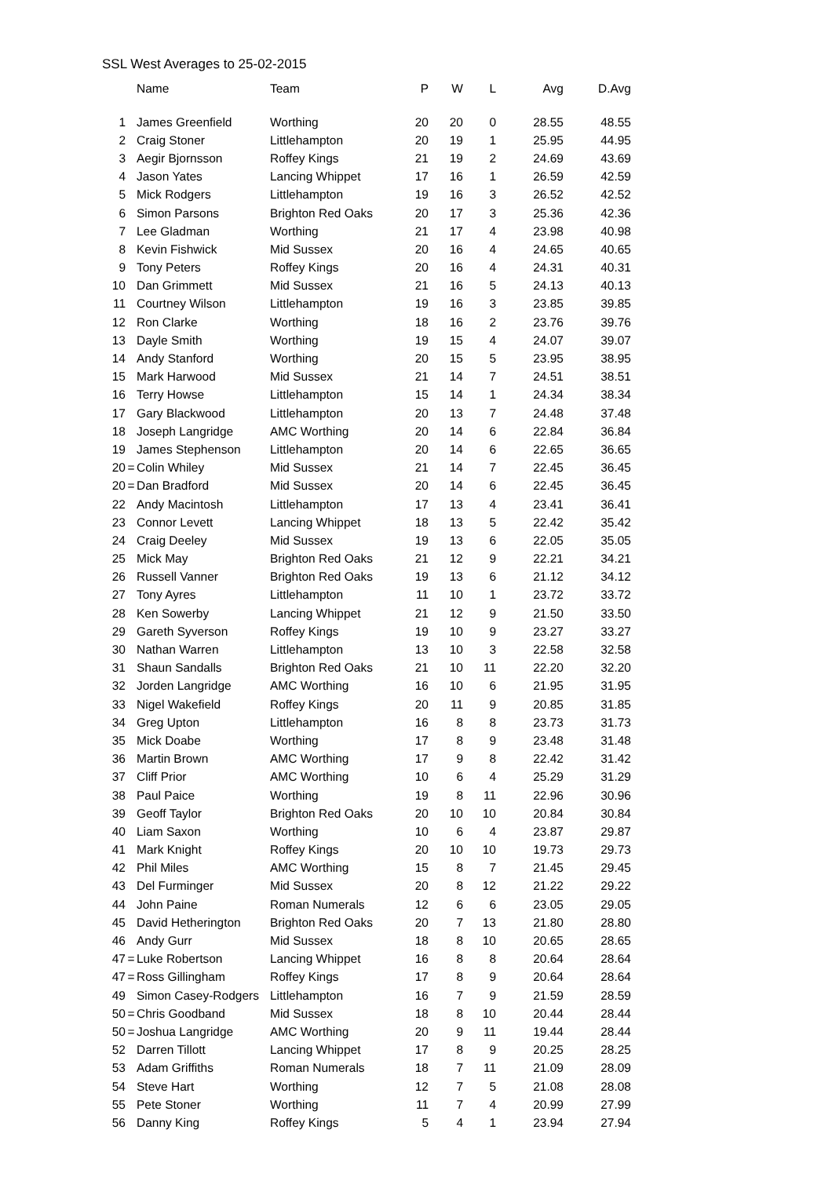SSL West Averages to 25-02-2015
| | | Name | Team | P | W | L | Avg | D.Avg |
| --- | --- | --- | --- | --- | --- | --- | --- | --- |
| 1 | | James Greenfield | Worthing | 20 | 20 | 0 | 28.55 | 48.55 |
| 2 | | Craig Stoner | Littlehampton | 20 | 19 | 1 | 25.95 | 44.95 |
| 3 | | Aegir Bjornsson | Roffey Kings | 21 | 19 | 2 | 24.69 | 43.69 |
| 4 | | Jason Yates | Lancing Whippet | 17 | 16 | 1 | 26.59 | 42.59 |
| 5 | | Mick Rodgers | Littlehampton | 19 | 16 | 3 | 26.52 | 42.52 |
| 6 | | Simon Parsons | Brighton Red Oaks | 20 | 17 | 3 | 25.36 | 42.36 |
| 7 | | Lee Gladman | Worthing | 21 | 17 | 4 | 23.98 | 40.98 |
| 8 | | Kevin Fishwick | Mid Sussex | 20 | 16 | 4 | 24.65 | 40.65 |
| 9 | | Tony Peters | Roffey Kings | 20 | 16 | 4 | 24.31 | 40.31 |
| 10 | | Dan Grimmett | Mid Sussex | 21 | 16 | 5 | 24.13 | 40.13 |
| 11 | | Courtney Wilson | Littlehampton | 19 | 16 | 3 | 23.85 | 39.85 |
| 12 | | Ron Clarke | Worthing | 18 | 16 | 2 | 23.76 | 39.76 |
| 13 | | Dayle Smith | Worthing | 19 | 15 | 4 | 24.07 | 39.07 |
| 14 | | Andy Stanford | Worthing | 20 | 15 | 5 | 23.95 | 38.95 |
| 15 | | Mark Harwood | Mid Sussex | 21 | 14 | 7 | 24.51 | 38.51 |
| 16 | | Terry Howse | Littlehampton | 15 | 14 | 1 | 24.34 | 38.34 |
| 17 | | Gary Blackwood | Littlehampton | 20 | 13 | 7 | 24.48 | 37.48 |
| 18 | | Joseph Langridge | AMC Worthing | 20 | 14 | 6 | 22.84 | 36.84 |
| 19 | | James Stephenson | Littlehampton | 20 | 14 | 6 | 22.65 | 36.65 |
| 20 | = | Colin Whiley | Mid Sussex | 21 | 14 | 7 | 22.45 | 36.45 |
| 20 | = | Dan Bradford | Mid Sussex | 20 | 14 | 6 | 22.45 | 36.45 |
| 22 | | Andy Macintosh | Littlehampton | 17 | 13 | 4 | 23.41 | 36.41 |
| 23 | | Connor Levett | Lancing Whippet | 18 | 13 | 5 | 22.42 | 35.42 |
| 24 | | Craig Deeley | Mid Sussex | 19 | 13 | 6 | 22.05 | 35.05 |
| 25 | | Mick May | Brighton Red Oaks | 21 | 12 | 9 | 22.21 | 34.21 |
| 26 | | Russell Vanner | Brighton Red Oaks | 19 | 13 | 6 | 21.12 | 34.12 |
| 27 | | Tony Ayres | Littlehampton | 11 | 10 | 1 | 23.72 | 33.72 |
| 28 | | Ken Sowerby | Lancing Whippet | 21 | 12 | 9 | 21.50 | 33.50 |
| 29 | | Gareth Syverson | Roffey Kings | 19 | 10 | 9 | 23.27 | 33.27 |
| 30 | | Nathan Warren | Littlehampton | 13 | 10 | 3 | 22.58 | 32.58 |
| 31 | | Shaun Sandalls | Brighton Red Oaks | 21 | 10 | 11 | 22.20 | 32.20 |
| 32 | | Jorden Langridge | AMC Worthing | 16 | 10 | 6 | 21.95 | 31.95 |
| 33 | | Nigel Wakefield | Roffey Kings | 20 | 11 | 9 | 20.85 | 31.85 |
| 34 | | Greg Upton | Littlehampton | 16 | 8 | 8 | 23.73 | 31.73 |
| 35 | | Mick Doabe | Worthing | 17 | 8 | 9 | 23.48 | 31.48 |
| 36 | | Martin Brown | AMC Worthing | 17 | 9 | 8 | 22.42 | 31.42 |
| 37 | | Cliff Prior | AMC Worthing | 10 | 6 | 4 | 25.29 | 31.29 |
| 38 | | Paul Paice | Worthing | 19 | 8 | 11 | 22.96 | 30.96 |
| 39 | | Geoff Taylor | Brighton Red Oaks | 20 | 10 | 10 | 20.84 | 30.84 |
| 40 | | Liam Saxon | Worthing | 10 | 6 | 4 | 23.87 | 29.87 |
| 41 | | Mark Knight | Roffey Kings | 20 | 10 | 10 | 19.73 | 29.73 |
| 42 | | Phil Miles | AMC Worthing | 15 | 8 | 7 | 21.45 | 29.45 |
| 43 | | Del Furminger | Mid Sussex | 20 | 8 | 12 | 21.22 | 29.22 |
| 44 | | John Paine | Roman Numerals | 12 | 6 | 6 | 23.05 | 29.05 |
| 45 | | David Hetherington | Brighton Red Oaks | 20 | 7 | 13 | 21.80 | 28.80 |
| 46 | | Andy Gurr | Mid Sussex | 18 | 8 | 10 | 20.65 | 28.65 |
| 47 | = | Luke Robertson | Lancing Whippet | 16 | 8 | 8 | 20.64 | 28.64 |
| 47 | = | Ross Gillingham | Roffey Kings | 17 | 8 | 9 | 20.64 | 28.64 |
| 49 | | Simon Casey-Rodgers | Littlehampton | 16 | 7 | 9 | 21.59 | 28.59 |
| 50 | = | Chris Goodband | Mid Sussex | 18 | 8 | 10 | 20.44 | 28.44 |
| 50 | = | Joshua Langridge | AMC Worthing | 20 | 9 | 11 | 19.44 | 28.44 |
| 52 | | Darren Tillott | Lancing Whippet | 17 | 8 | 9 | 20.25 | 28.25 |
| 53 | | Adam Griffiths | Roman Numerals | 18 | 7 | 11 | 21.09 | 28.09 |
| 54 | | Steve Hart | Worthing | 12 | 7 | 5 | 21.08 | 28.08 |
| 55 | | Pete Stoner | Worthing | 11 | 7 | 4 | 20.99 | 27.99 |
| 56 | | Danny King | Roffey Kings | 5 | 4 | 1 | 23.94 | 27.94 |